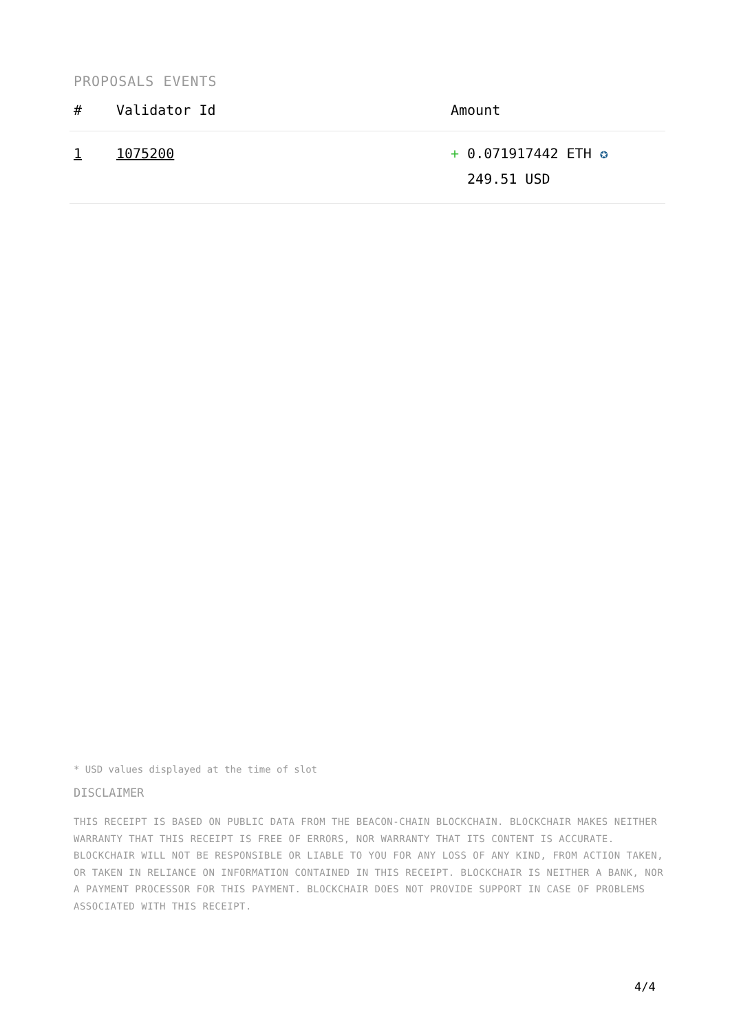PROPOSALS EVENTS
| # | Validator Id | Amount |
| --- | --- | --- |
| 1 | 1075200 | + 0.071917442 ETH ✪ 249.51 USD |
* USD values displayed at the time of slot
DISCLAIMER
THIS RECEIPT IS BASED ON PUBLIC DATA FROM THE BEACON-CHAIN BLOCKCHAIN. BLOCKCHAIR MAKES NEITHER WARRANTY THAT THIS RECEIPT IS FREE OF ERRORS, NOR WARRANTY THAT ITS CONTENT IS ACCURATE. BLOCKCHAIR WILL NOT BE RESPONSIBLE OR LIABLE TO YOU FOR ANY LOSS OF ANY KIND, FROM ACTION TAKEN, OR TAKEN IN RELIANCE ON INFORMATION CONTAINED IN THIS RECEIPT. BLOCKCHAIR IS NEITHER A BANK, NOR A PAYMENT PROCESSOR FOR THIS PAYMENT. BLOCKCHAIR DOES NOT PROVIDE SUPPORT IN CASE OF PROBLEMS ASSOCIATED WITH THIS RECEIPT.
4/4